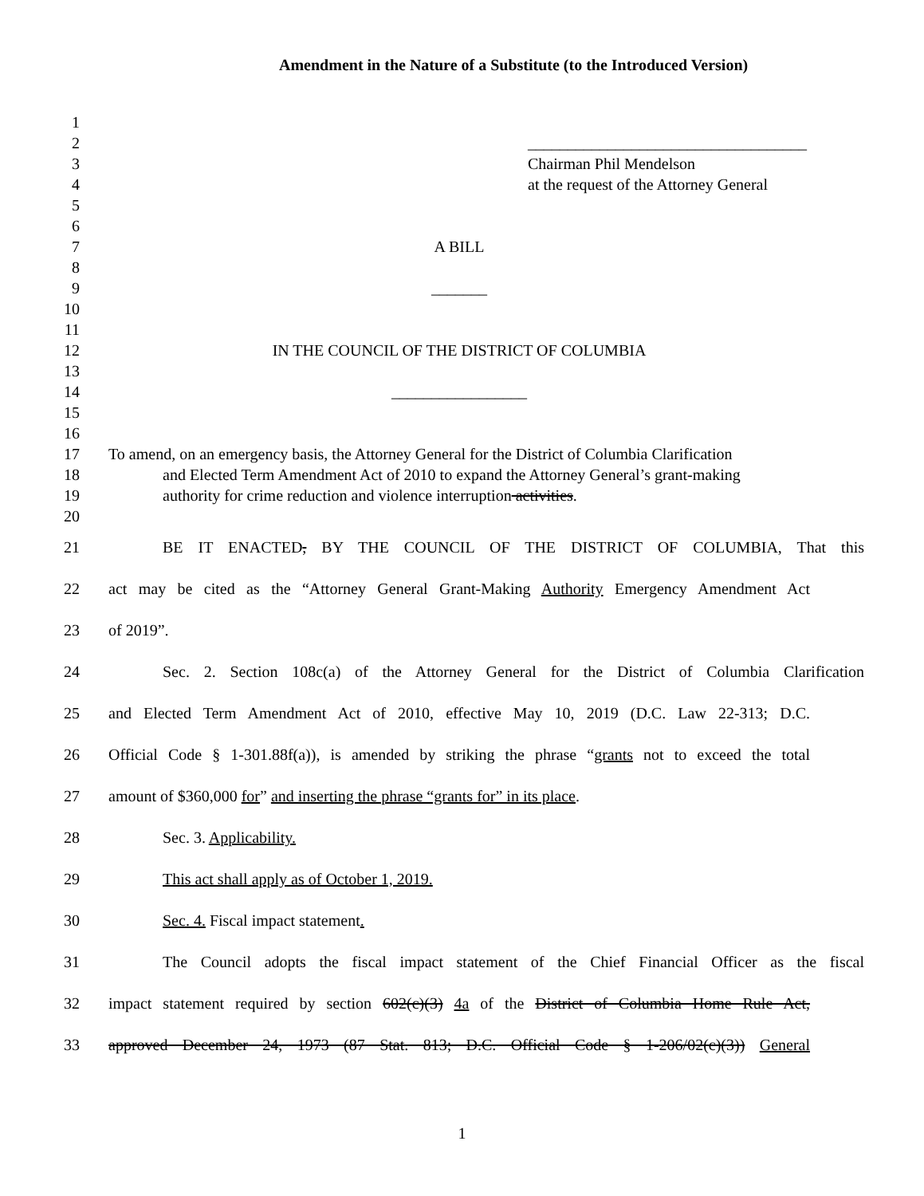Amendment in the Nature of a Substitute (to the Introduced Version)
1
2 ___________________________________
3 Chairman Phil Mendelson
4 at the request of the Attorney General
5
6
7 A BILL
8
9 _______
10
11
12 IN THE COUNCIL OF THE DISTRICT OF COLUMBIA
13
14 _________________
15
16
17 To amend, on an emergency basis, the Attorney General for the District of Columbia Clarification
18 and Elected Term Amendment Act of 2010 to expand the Attorney General’s grant-making
19 authority for crime reduction and violence interruption activities.
20
21 BE IT ENACTED, BY THE COUNCIL OF THE DISTRICT OF COLUMBIA, That this
22 act may be cited as the “Attorney General Grant-Making Authority Emergency Amendment Act
23 of 2019”.
24 Sec. 2. Section 108c(a) of the Attorney General for the District of Columbia Clarification
25 and Elected Term Amendment Act of 2010, effective May 10, 2019 (D.C. Law 22-313; D.C.
26 Official Code § 1-301.88f(a)), is amended by striking the phrase “grants not to exceed the total
27 amount of $360,000 for” and inserting the phrase “grants for” in its place.
28 Sec. 3. Applicability.
29 This act shall apply as of October 1, 2019.
30 Sec. 4. Fiscal impact statement.
31 The Council adopts the fiscal impact statement of the Chief Financial Officer as the fiscal
32 impact statement required by section 602(c)(3) 4a of the District of Columbia Home Rule Act,
33 approved December 24, 1973 (87 Stat. 813; D.C. Official Code § 1-206/02(c)(3)) General
1